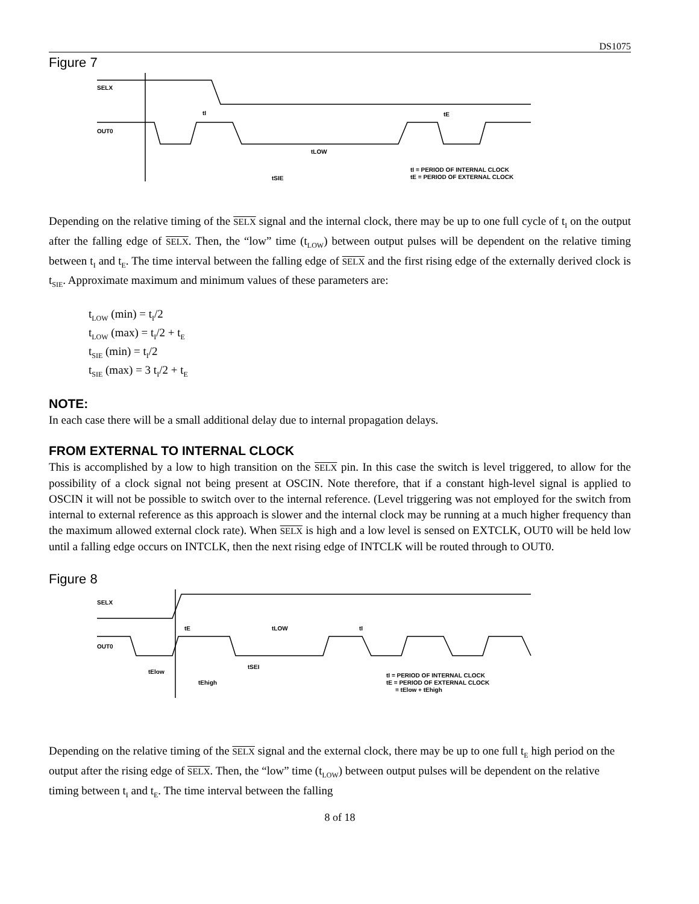DS1075
Figure 7
SELX
OUT0
tI
tE
tLOW
tSIE
tI = PERIOD OF INTERNAL CLOCK
tE = PERIOD OF EXTERNAL CLOCK
Depending on the relative timing of the SELX signal and the internal clock, there may be up to one full cycle of t<sub>I</sub> on the output after the falling edge of SELX. Then, the “low” time (t<sub>LOW</sub>) between output pulses will be dependent on the relative timing between t<sub>I</sub> and t<sub>E</sub>. The time interval between the falling edge of SELX and the first rising edge of the externally derived clock is t<sub>SIE</sub>. Approximate maximum and minimum values of these parameters are:
t<sub>LOW</sub> (min) = t<sub>I</sub>/2
t<sub>LOW</sub> (max) = t<sub>I</sub>/2 + t<sub>E</sub>
t<sub>SIE</sub> (min) = t<sub>I</sub>/2
t<sub>SIE</sub> (max) = 3 t<sub>I</sub>/2 + t<sub>E</sub>
NOTE:
In each case there will be a small additional delay due to internal propagation delays.
FROM EXTERNAL TO INTERNAL CLOCK
This is accomplished by a low to high transition on the SELX pin. In this case the switch is level triggered, to allow for the possibility of a clock signal not being present at OSCIN. Note therefore, that if a constant high-level signal is applied to OSCIN it will not be possible to switch over to the internal reference. (Level triggering was not employed for the switch from internal to external reference as this approach is slower and the internal clock may be running at a much higher frequency than the maximum allowed external clock rate). When SELX is high and a low level is sensed on EXTCLK, OUT0 will be held low until a falling edge occurs on INTCLK, then the next rising edge of INTCLK will be routed through to OUT0.
Figure 8
SELX
OUT0
tE
tLOW
tI
tElow
tSEI
tEhigh
tI = PERIOD OF INTERNAL CLOCK
tE = PERIOD OF EXTERNAL CLOCK
= tElow + tEhigh
Depending on the relative timing of the SELX signal and the external clock, there may be up to one full t<sub>E</sub> high period on the output after the rising edge of SELX. Then, the “low” time (t<sub>LOW</sub>) between output pulses will be dependent on the relative timing between t<sub>I</sub> and t<sub>E</sub>. The time interval between the falling
8 of 18